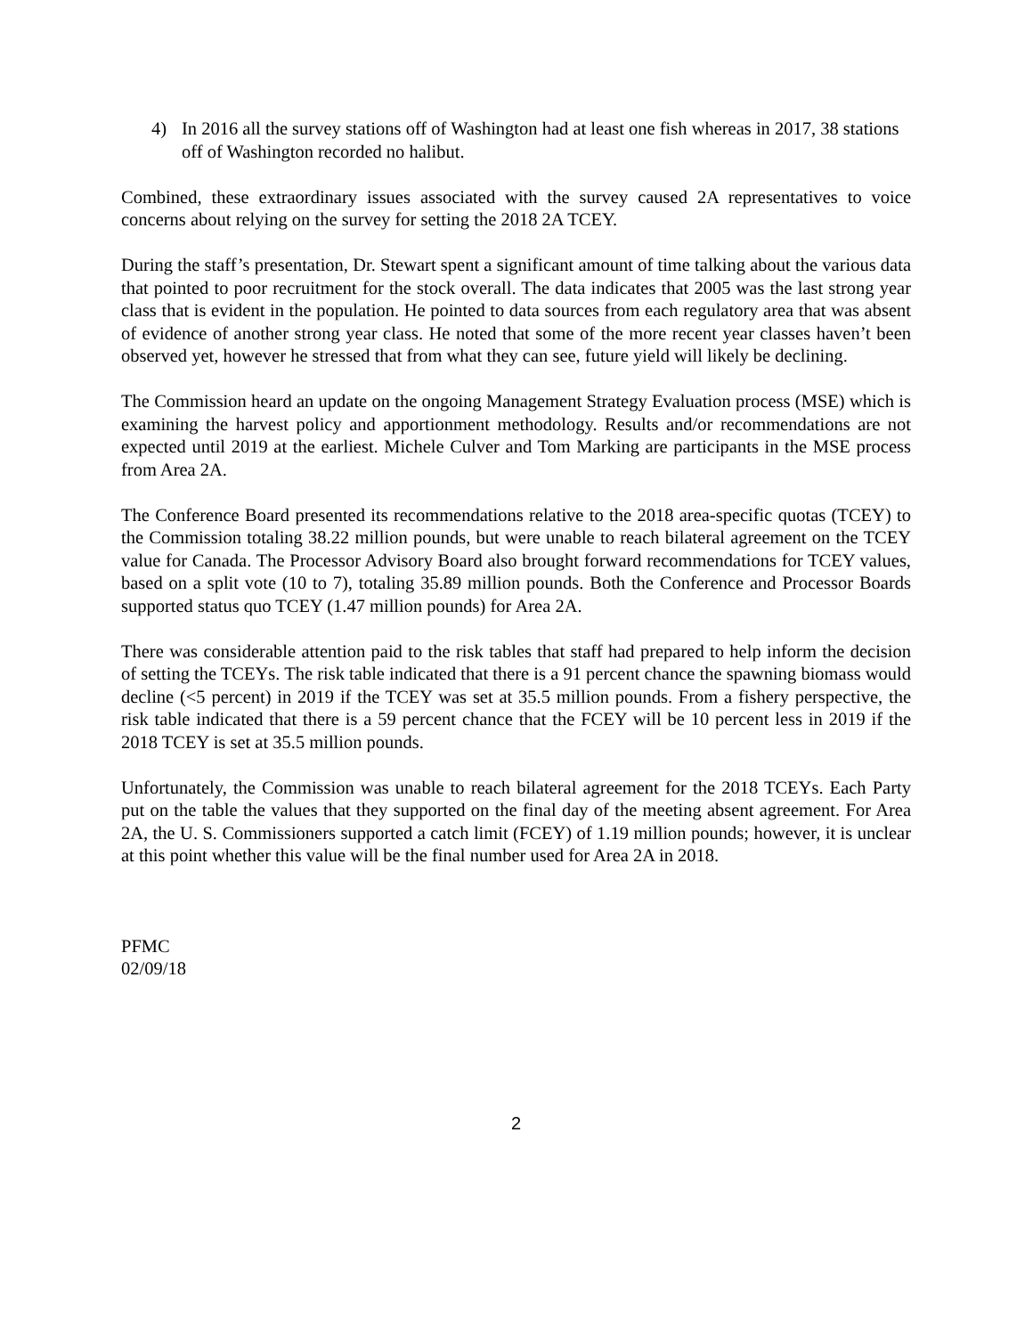4) In 2016 all the survey stations off of Washington had at least one fish whereas in 2017, 38 stations off of Washington recorded no halibut.
Combined, these extraordinary issues associated with the survey caused 2A representatives to voice concerns about relying on the survey for setting the 2018 2A TCEY.
During the staff’s presentation, Dr. Stewart spent a significant amount of time talking about the various data that pointed to poor recruitment for the stock overall. The data indicates that 2005 was the last strong year class that is evident in the population. He pointed to data sources from each regulatory area that was absent of evidence of another strong year class. He noted that some of the more recent year classes haven’t been observed yet, however he stressed that from what they can see, future yield will likely be declining.
The Commission heard an update on the ongoing Management Strategy Evaluation process (MSE) which is examining the harvest policy and apportionment methodology. Results and/or recommendations are not expected until 2019 at the earliest. Michele Culver and Tom Marking are participants in the MSE process from Area 2A.
The Conference Board presented its recommendations relative to the 2018 area-specific quotas (TCEY) to the Commission totaling 38.22 million pounds, but were unable to reach bilateral agreement on the TCEY value for Canada. The Processor Advisory Board also brought forward recommendations for TCEY values, based on a split vote (10 to 7), totaling 35.89 million pounds. Both the Conference and Processor Boards supported status quo TCEY (1.47 million pounds) for Area 2A.
There was considerable attention paid to the risk tables that staff had prepared to help inform the decision of setting the TCEYs. The risk table indicated that there is a 91 percent chance the spawning biomass would decline (<5 percent) in 2019 if the TCEY was set at 35.5 million pounds. From a fishery perspective, the risk table indicated that there is a 59 percent chance that the FCEY will be 10 percent less in 2019 if the 2018 TCEY is set at 35.5 million pounds.
Unfortunately, the Commission was unable to reach bilateral agreement for the 2018 TCEYs. Each Party put on the table the values that they supported on the final day of the meeting absent agreement. For Area 2A, the U. S. Commissioners supported a catch limit (FCEY) of 1.19 million pounds; however, it is unclear at this point whether this value will be the final number used for Area 2A in 2018.
PFMC
02/09/18
2